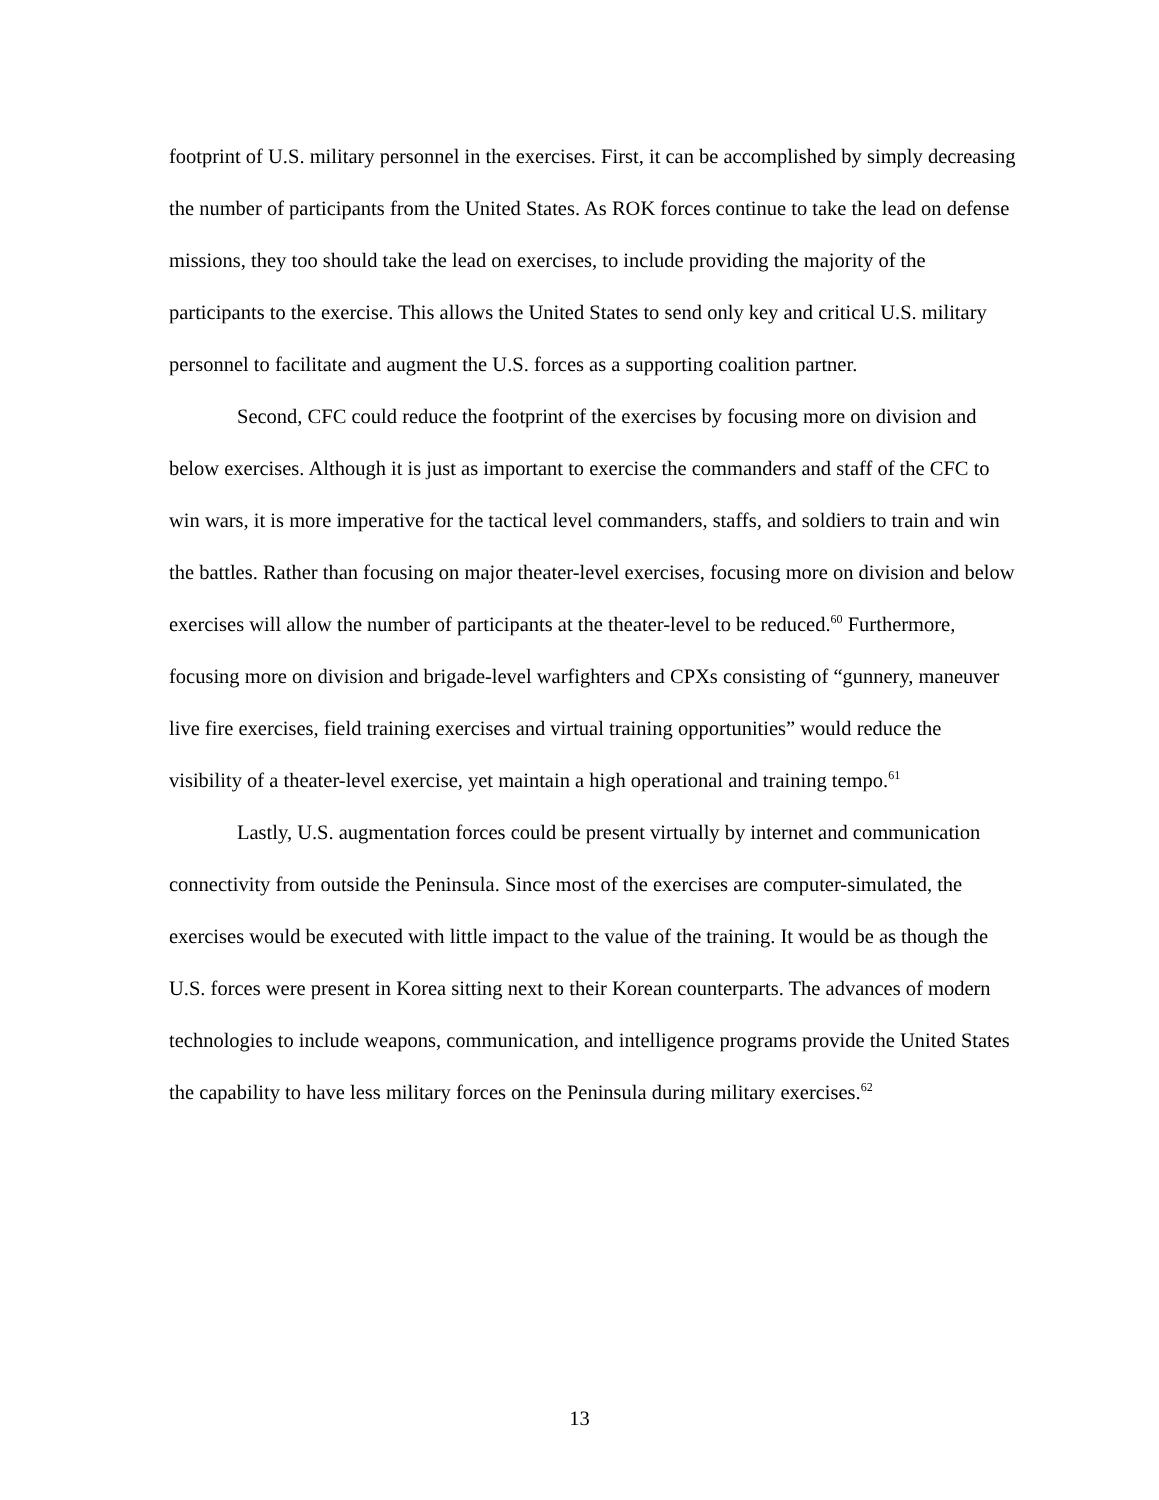footprint of U.S. military personnel in the exercises. First, it can be accomplished by simply decreasing the number of participants from the United States. As ROK forces continue to take the lead on defense missions, they too should take the lead on exercises, to include providing the majority of the participants to the exercise. This allows the United States to send only key and critical U.S. military personnel to facilitate and augment the U.S. forces as a supporting coalition partner.
Second, CFC could reduce the footprint of the exercises by focusing more on division and below exercises. Although it is just as important to exercise the commanders and staff of the CFC to win wars, it is more imperative for the tactical level commanders, staffs, and soldiers to train and win the battles. Rather than focusing on major theater-level exercises, focusing more on division and below exercises will allow the number of participants at the theater-level to be reduced.<sup>60</sup> Furthermore, focusing more on division and brigade-level warfighters and CPXs consisting of “gunnery, maneuver live fire exercises, field training exercises and virtual training opportunities” would reduce the visibility of a theater-level exercise, yet maintain a high operational and training tempo.<sup>61</sup>
Lastly, U.S. augmentation forces could be present virtually by internet and communication connectivity from outside the Peninsula. Since most of the exercises are computer-simulated, the exercises would be executed with little impact to the value of the training. It would be as though the U.S. forces were present in Korea sitting next to their Korean counterparts. The advances of modern technologies to include weapons, communication, and intelligence programs provide the United States the capability to have less military forces on the Peninsula during military exercises.<sup>62</sup>
13